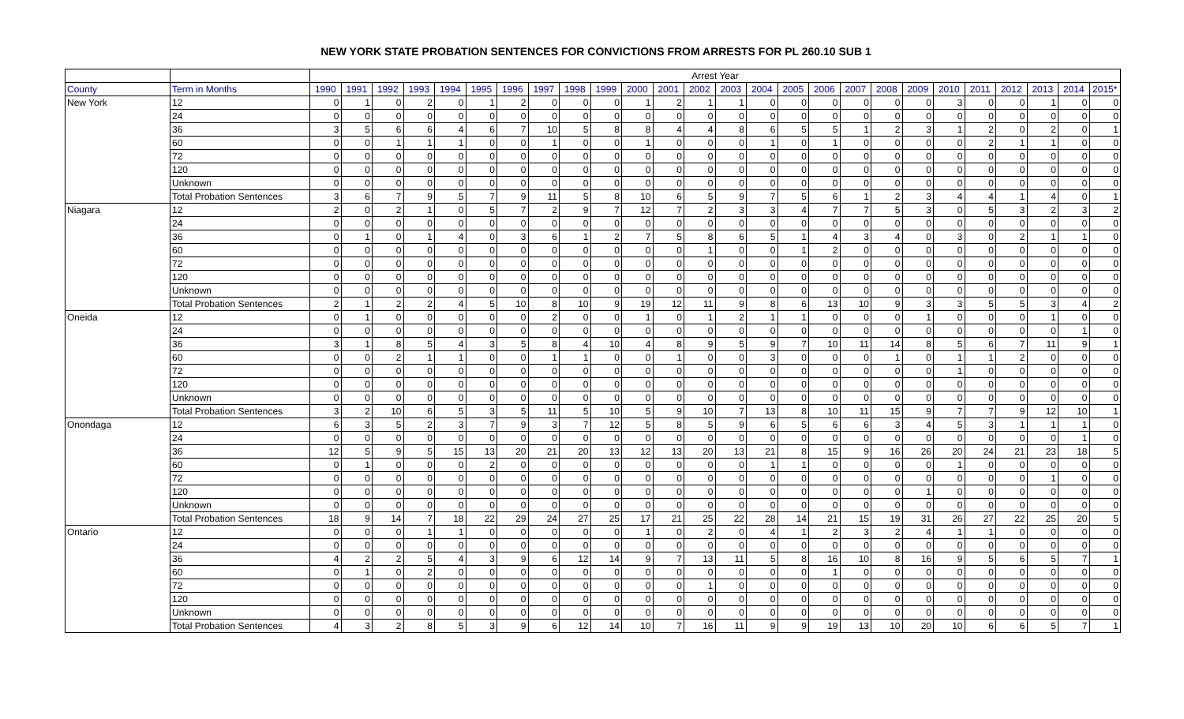NEW YORK STATE PROBATION SENTENCES FOR CONVICTIONS FROM ARRESTS FOR PL 260.10 SUB 1
| | | Arrest Year | | | | | | | | | | | | | | | | | | | | | | | | | |
| --- | --- | --- | --- | --- | --- | --- | --- | --- | --- | --- | --- | --- | --- | --- | --- | --- | --- | --- | --- | --- | --- | --- | --- | --- | --- | --- | --- |
| County | Term in Months | 1990 | 1991 | 1992 | 1993 | 1994 | 1995 | 1996 | 1997 | 1998 | 1999 | 2000 | 2001 | 2002 | 2003 | 2004 | 2005 | 2006 | 2007 | 2008 | 2009 | 2010 | 2011 | 2012 | 2013 | 2014 | 2015* |
| New York | 12 | 0 | 1 | 0 | 2 | 0 | 1 | 2 | 0 | 0 | 0 | 1 | 2 | 1 | 1 | 0 | 0 | 0 | 0 | 0 | 0 | 3 | 0 | 0 | 1 | 0 | 0 |
| | 24 | 0 | 0 | 0 | 0 | 0 | 0 | 0 | 0 | 0 | 0 | 0 | 0 | 0 | 0 | 0 | 0 | 0 | 0 | 0 | 0 | 0 | 0 | 0 | 0 | 0 | 0 |
| | 36 | 3 | 5 | 6 | 6 | 4 | 6 | 7 | 10 | 5 | 8 | 8 | 4 | 4 | 8 | 6 | 5 | 5 | 1 | 2 | 3 | 1 | 2 | 0 | 2 | 0 | 1 |
| | 60 | 0 | 0 | 1 | 1 | 1 | 0 | 0 | 1 | 0 | 0 | 1 | 0 | 0 | 0 | 1 | 0 | 1 | 0 | 0 | 0 | 0 | 2 | 1 | 1 | 0 | 0 |
| | 72 | 0 | 0 | 0 | 0 | 0 | 0 | 0 | 0 | 0 | 0 | 0 | 0 | 0 | 0 | 0 | 0 | 0 | 0 | 0 | 0 | 0 | 0 | 0 | 0 | 0 | 0 |
| | 120 | 0 | 0 | 0 | 0 | 0 | 0 | 0 | 0 | 0 | 0 | 0 | 0 | 0 | 0 | 0 | 0 | 0 | 0 | 0 | 0 | 0 | 0 | 0 | 0 | 0 | 0 |
| | Unknown | 0 | 0 | 0 | 0 | 0 | 0 | 0 | 0 | 0 | 0 | 0 | 0 | 0 | 0 | 0 | 0 | 0 | 0 | 0 | 0 | 0 | 0 | 0 | 0 | 0 | 0 |
| | Total Probation Sentences | 3 | 6 | 7 | 9 | 5 | 7 | 9 | 11 | 5 | 8 | 10 | 6 | 5 | 9 | 7 | 5 | 6 | 1 | 2 | 3 | 4 | 4 | 1 | 4 | 0 | 1 |
| Niagara | 12 | 2 | 0 | 2 | 1 | 0 | 5 | 7 | 2 | 9 | 7 | 12 | 7 | 2 | 3 | 3 | 4 | 7 | 7 | 5 | 3 | 0 | 5 | 3 | 2 | 3 | 2 |
| | 24 | 0 | 0 | 0 | 0 | 0 | 0 | 0 | 0 | 0 | 0 | 0 | 0 | 0 | 0 | 0 | 0 | 0 | 0 | 0 | 0 | 0 | 0 | 0 | 0 | 0 | 0 |
| | 36 | 0 | 1 | 0 | 1 | 4 | 0 | 3 | 6 | 1 | 2 | 7 | 5 | 8 | 6 | 5 | 1 | 4 | 3 | 4 | 0 | 3 | 0 | 2 | 1 | 1 | 0 |
| | 60 | 0 | 0 | 0 | 0 | 0 | 0 | 0 | 0 | 0 | 0 | 0 | 0 | 1 | 0 | 0 | 1 | 2 | 0 | 0 | 0 | 0 | 0 | 0 | 0 | 0 | 0 |
| | 72 | 0 | 0 | 0 | 0 | 0 | 0 | 0 | 0 | 0 | 0 | 0 | 0 | 0 | 0 | 0 | 0 | 0 | 0 | 0 | 0 | 0 | 0 | 0 | 0 | 0 | 0 |
| | 120 | 0 | 0 | 0 | 0 | 0 | 0 | 0 | 0 | 0 | 0 | 0 | 0 | 0 | 0 | 0 | 0 | 0 | 0 | 0 | 0 | 0 | 0 | 0 | 0 | 0 | 0 |
| | Unknown | 0 | 0 | 0 | 0 | 0 | 0 | 0 | 0 | 0 | 0 | 0 | 0 | 0 | 0 | 0 | 0 | 0 | 0 | 0 | 0 | 0 | 0 | 0 | 0 | 0 | 0 |
| | Total Probation Sentences | 2 | 1 | 2 | 2 | 4 | 5 | 10 | 8 | 10 | 9 | 19 | 12 | 11 | 9 | 8 | 6 | 13 | 10 | 9 | 3 | 3 | 5 | 5 | 3 | 4 | 2 |
| Oneida | 12 | 0 | 1 | 0 | 0 | 0 | 0 | 0 | 2 | 0 | 0 | 1 | 0 | 1 | 2 | 1 | 1 | 0 | 0 | 0 | 1 | 0 | 0 | 0 | 1 | 0 | 0 |
| | 24 | 0 | 0 | 0 | 0 | 0 | 0 | 0 | 0 | 0 | 0 | 0 | 0 | 0 | 0 | 0 | 0 | 0 | 0 | 0 | 0 | 0 | 0 | 0 | 0 | 1 | 0 |
| | 36 | 3 | 1 | 8 | 5 | 4 | 3 | 5 | 8 | 4 | 10 | 4 | 8 | 9 | 5 | 9 | 7 | 10 | 11 | 14 | 8 | 5 | 6 | 7 | 11 | 9 | 1 |
| | 60 | 0 | 0 | 2 | 1 | 1 | 0 | 0 | 1 | 1 | 0 | 0 | 1 | 0 | 0 | 3 | 0 | 0 | 0 | 1 | 0 | 1 | 1 | 2 | 0 | 0 | 0 |
| | 72 | 0 | 0 | 0 | 0 | 0 | 0 | 0 | 0 | 0 | 0 | 0 | 0 | 0 | 0 | 0 | 0 | 0 | 0 | 0 | 0 | 1 | 0 | 0 | 0 | 0 | 0 |
| | 120 | 0 | 0 | 0 | 0 | 0 | 0 | 0 | 0 | 0 | 0 | 0 | 0 | 0 | 0 | 0 | 0 | 0 | 0 | 0 | 0 | 0 | 0 | 0 | 0 | 0 | 0 |
| | Unknown | 0 | 0 | 0 | 0 | 0 | 0 | 0 | 0 | 0 | 0 | 0 | 0 | 0 | 0 | 0 | 0 | 0 | 0 | 0 | 0 | 0 | 0 | 0 | 0 | 0 | 0 |
| | Total Probation Sentences | 3 | 2 | 10 | 6 | 5 | 3 | 5 | 11 | 5 | 10 | 5 | 9 | 10 | 7 | 13 | 8 | 10 | 11 | 15 | 9 | 7 | 7 | 9 | 12 | 10 | 1 |
| Onondaga | 12 | 6 | 3 | 5 | 2 | 3 | 7 | 9 | 3 | 7 | 12 | 5 | 8 | 5 | 9 | 6 | 5 | 6 | 6 | 3 | 4 | 5 | 3 | 1 | 1 | 1 | 0 |
| | 24 | 0 | 0 | 0 | 0 | 0 | 0 | 0 | 0 | 0 | 0 | 0 | 0 | 0 | 0 | 0 | 0 | 0 | 0 | 0 | 0 | 0 | 0 | 0 | 0 | 1 | 0 |
| | 36 | 12 | 5 | 9 | 5 | 15 | 13 | 20 | 21 | 20 | 13 | 12 | 13 | 20 | 13 | 21 | 8 | 15 | 9 | 16 | 26 | 20 | 24 | 21 | 23 | 18 | 5 |
| | 60 | 0 | 1 | 0 | 0 | 0 | 2 | 0 | 0 | 0 | 0 | 0 | 0 | 0 | 0 | 1 | 1 | 0 | 0 | 0 | 0 | 1 | 0 | 0 | 0 | 0 | 0 |
| | 72 | 0 | 0 | 0 | 0 | 0 | 0 | 0 | 0 | 0 | 0 | 0 | 0 | 0 | 0 | 0 | 0 | 0 | 0 | 0 | 0 | 0 | 0 | 0 | 1 | 0 | 0 |
| | 120 | 0 | 0 | 0 | 0 | 0 | 0 | 0 | 0 | 0 | 0 | 0 | 0 | 0 | 0 | 0 | 0 | 0 | 0 | 0 | 1 | 0 | 0 | 0 | 0 | 0 | 0 |
| | Unknown | 0 | 0 | 0 | 0 | 0 | 0 | 0 | 0 | 0 | 0 | 0 | 0 | 0 | 0 | 0 | 0 | 0 | 0 | 0 | 0 | 0 | 0 | 0 | 0 | 0 | 0 |
| | Total Probation Sentences | 18 | 9 | 14 | 7 | 18 | 22 | 29 | 24 | 27 | 25 | 17 | 21 | 25 | 22 | 28 | 14 | 21 | 15 | 19 | 31 | 26 | 27 | 22 | 25 | 20 | 5 |
| Ontario | 12 | 0 | 0 | 0 | 1 | 1 | 0 | 0 | 0 | 0 | 0 | 1 | 0 | 2 | 0 | 4 | 1 | 2 | 3 | 2 | 4 | 1 | 1 | 0 | 0 | 0 | 0 |
| | 24 | 0 | 0 | 0 | 0 | 0 | 0 | 0 | 0 | 0 | 0 | 0 | 0 | 0 | 0 | 0 | 0 | 0 | 0 | 0 | 0 | 0 | 0 | 0 | 0 | 0 | 0 |
| | 36 | 4 | 2 | 2 | 5 | 4 | 3 | 9 | 6 | 12 | 14 | 9 | 7 | 13 | 11 | 5 | 8 | 16 | 10 | 8 | 16 | 9 | 5 | 6 | 5 | 7 | 1 |
| | 60 | 0 | 1 | 0 | 2 | 0 | 0 | 0 | 0 | 0 | 0 | 0 | 0 | 0 | 0 | 0 | 0 | 1 | 0 | 0 | 0 | 0 | 0 | 0 | 0 | 0 | 0 |
| | 72 | 0 | 0 | 0 | 0 | 0 | 0 | 0 | 0 | 0 | 0 | 0 | 0 | 1 | 0 | 0 | 0 | 0 | 0 | 0 | 0 | 0 | 0 | 0 | 0 | 0 | 0 |
| | 120 | 0 | 0 | 0 | 0 | 0 | 0 | 0 | 0 | 0 | 0 | 0 | 0 | 0 | 0 | 0 | 0 | 0 | 0 | 0 | 0 | 0 | 0 | 0 | 0 | 0 | 0 |
| | Unknown | 0 | 0 | 0 | 0 | 0 | 0 | 0 | 0 | 0 | 0 | 0 | 0 | 0 | 0 | 0 | 0 | 0 | 0 | 0 | 0 | 0 | 0 | 0 | 0 | 0 | 0 |
| | Total Probation Sentences | 4 | 3 | 2 | 8 | 5 | 3 | 9 | 6 | 12 | 14 | 10 | 7 | 16 | 11 | 9 | 9 | 19 | 13 | 10 | 20 | 10 | 6 | 6 | 5 | 7 | 1 |